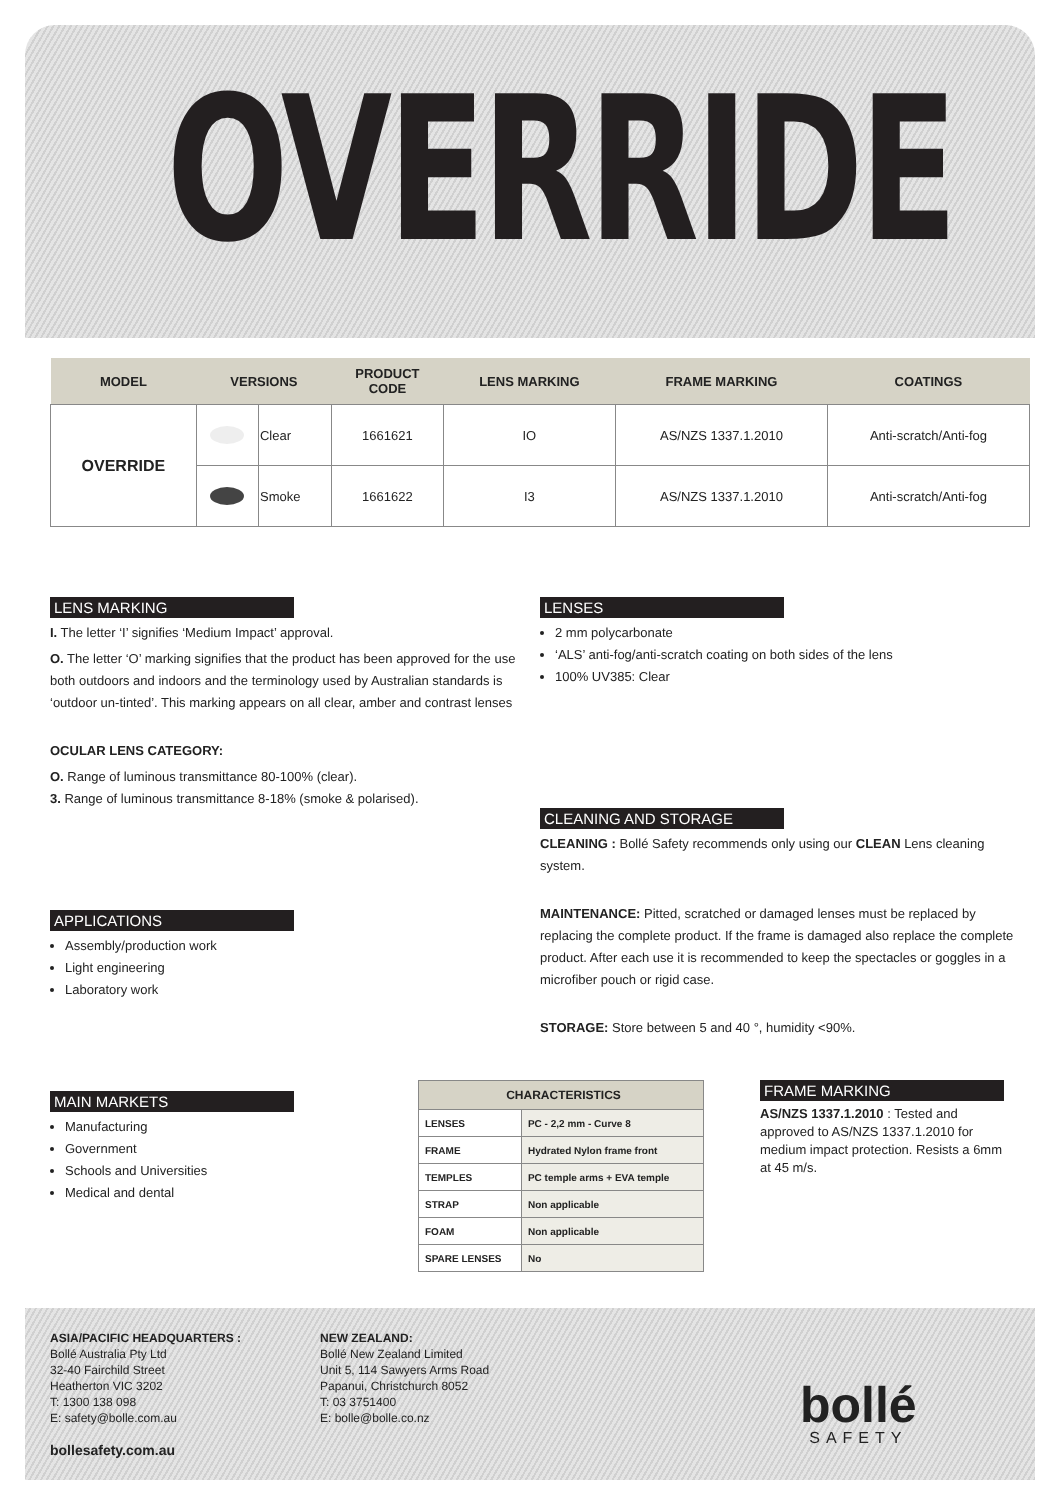OVERRIDE
| MODEL | VERSIONS | | PRODUCT CODE | LENS MARKING | FRAME MARKING | COATINGS |
| --- | --- | --- | --- | --- | --- | --- |
| OVERRIDE | | Clear | 1661621 | IO | AS/NZS 1337.1.2010 | Anti-scratch/Anti-fog |
| | | Smoke | 1661622 | I3 | AS/NZS 1337.1.2010 | Anti-scratch/Anti-fog |
LENS MARKING
I. The letter ‘I’ signifies ‘Medium Impact’ approval.
O. The letter ‘O’ marking signifies that the product has been approved for the use both outdoors and indoors and the terminology used by Australian standards is ‘outdoor un-tinted’. This marking appears on all clear, amber and contrast lenses
OCULAR LENS CATEGORY:
O. Range of luminous transmittance 80-100% (clear).
3. Range of luminous transmittance 8-18% (smoke & polarised).
APPLICATIONS
Assembly/production work
Light engineering
Laboratory work
MAIN MARKETS
Manufacturing
Government
Schools and Universities
Medical and dental
LENSES
2 mm polycarbonate
‘ALS’ anti-fog/anti-scratch coating on both sides of the lens
100% UV385: Clear
CLEANING AND STORAGE
CLEANING : Bollé Safety recommends only using our CLEAN Lens cleaning system.
MAINTENANCE: Pitted, scratched or damaged lenses must be replaced by replacing the complete product. If the frame is damaged also replace the complete product. After each use it is recommended to keep the spectacles or goggles in a microfiber pouch or rigid case.
STORAGE: Store between 5 and 40 °, humidity <90%.
| CHARACTERISTICS | |
| LENSES | PC - 2,2 mm - Curve 8 |
| FRAME | Hydrated Nylon frame front |
| TEMPLES | PC temple arms + EVA temple |
| STRAP | Non applicable |
| FOAM | Non applicable |
| SPARE LENSES | No |
FRAME MARKING
AS/NZS 1337.1.2010 : Tested and approved to AS/NZS 1337.1.2010 for medium impact protection. Resists a 6mm at 45 m/s.
ASIA/PACIFIC HEADQUARTERS :
Bollé Australia Pty Ltd
32-40 Fairchild Street
Heatherton VIC 3202
T: 1300 138 098
E: safety@bolle.com.au
bollesafety.com.au
NEW ZEALAND:
Bollé New Zealand Limited
Unit 5, 114 Sawyers Arms Road
Papanui, Christchurch 8052
T: 03 3751400
E: bolle@bolle.co.nz
bollé
SAFETY